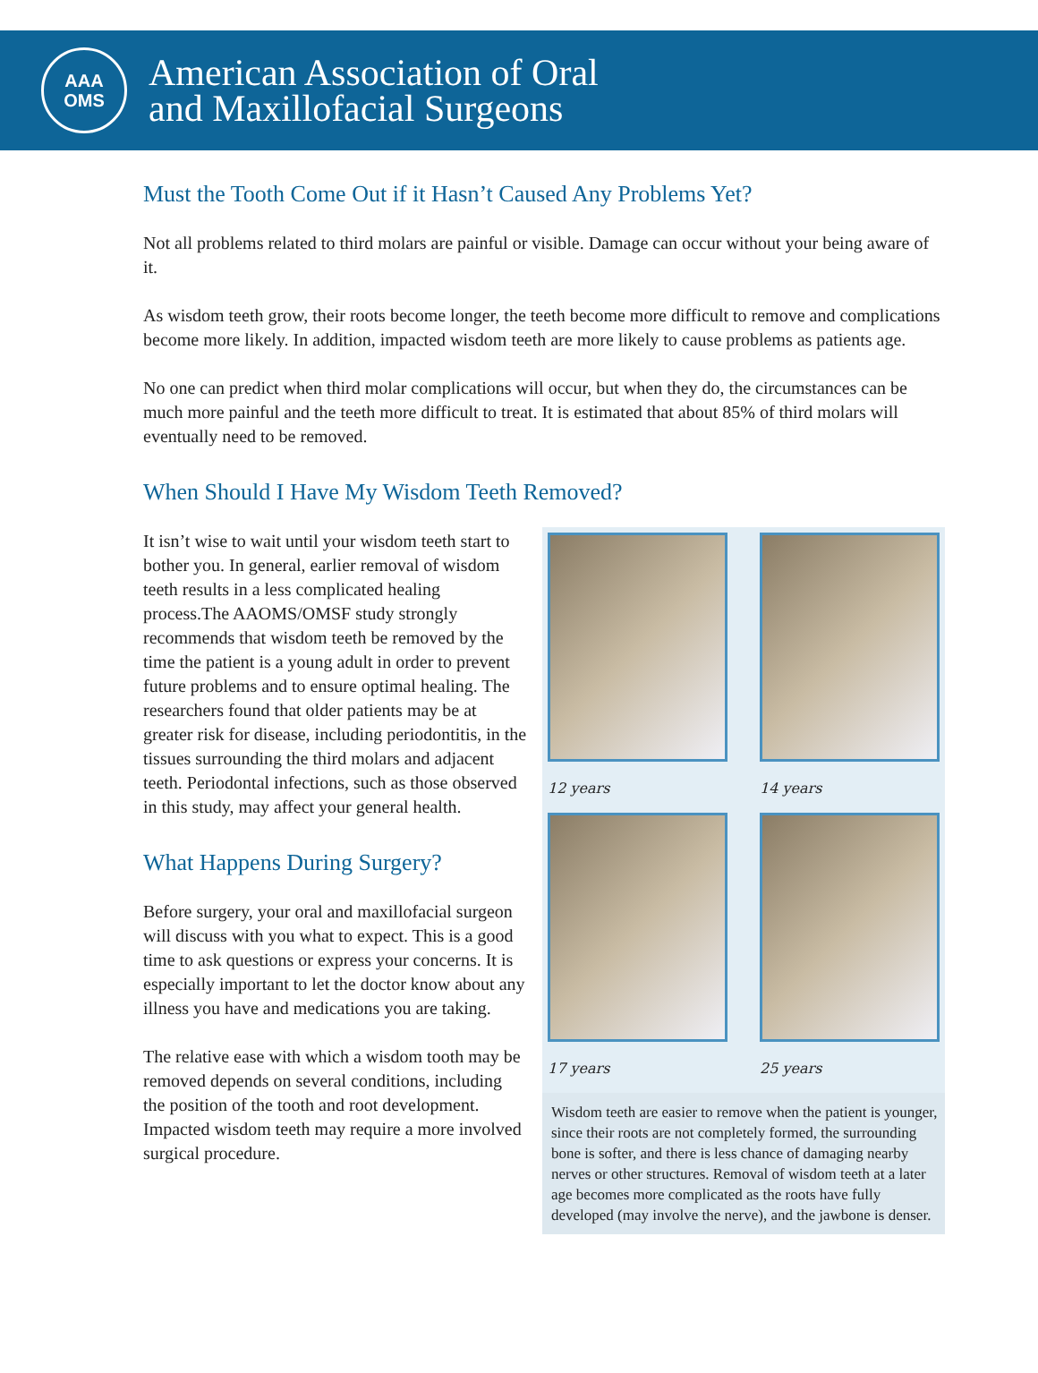AAA
OMS
American Association of Oral
and Maxillofacial Surgeons
Must the Tooth Come Out if it Hasn’t Caused Any Problems Yet?
Not all problems related to third molars are painful or visible. Damage can occur without your being aware of it.
As wisdom teeth grow, their roots become longer, the teeth become more difficult to remove and complications become more likely. In addition, impacted wisdom teeth are more likely to cause problems as patients age.
No one can predict when third molar complications will occur, but when they do, the circumstances can be much more painful and the teeth more difficult to treat. It is estimated that about 85% of third molars will eventually need to be removed.
When Should I Have My Wisdom Teeth Removed?
It isn’t wise to wait until your wisdom teeth start to bother you. In general, earlier removal of wisdom teeth results in a less complicated healing process.The AAOMS/OMSF study strongly recommends that wisdom teeth be removed by the time the patient is a young adult in order to prevent future problems and to ensure optimal healing. The researchers found that older patients may be at greater risk for disease, including periodontitis, in the tissues surrounding the third molars and adjacent teeth. Periodontal infections, such as those observed in this study, may affect your general health.
What Happens During Surgery?
Before surgery, your oral and maxillofacial surgeon will discuss with you what to expect. This is a good time to ask questions or express your concerns. It is especially important to let the doctor know about any illness you have and medications you are taking.
The relative ease with which a wisdom tooth may be removed depends on several conditions, including the position of the tooth and root development. Impacted wisdom teeth may require a more involved surgical procedure.
12 years
14 years
17 years
25 years
Wisdom teeth are easier to remove when the patient is younger, since their roots are not completely formed, the surrounding bone is softer, and there is less chance of damaging nearby nerves or other structures. Removal of wisdom teeth at a later age becomes more complicated as the roots have fully developed (may involve the nerve), and the jawbone is denser.